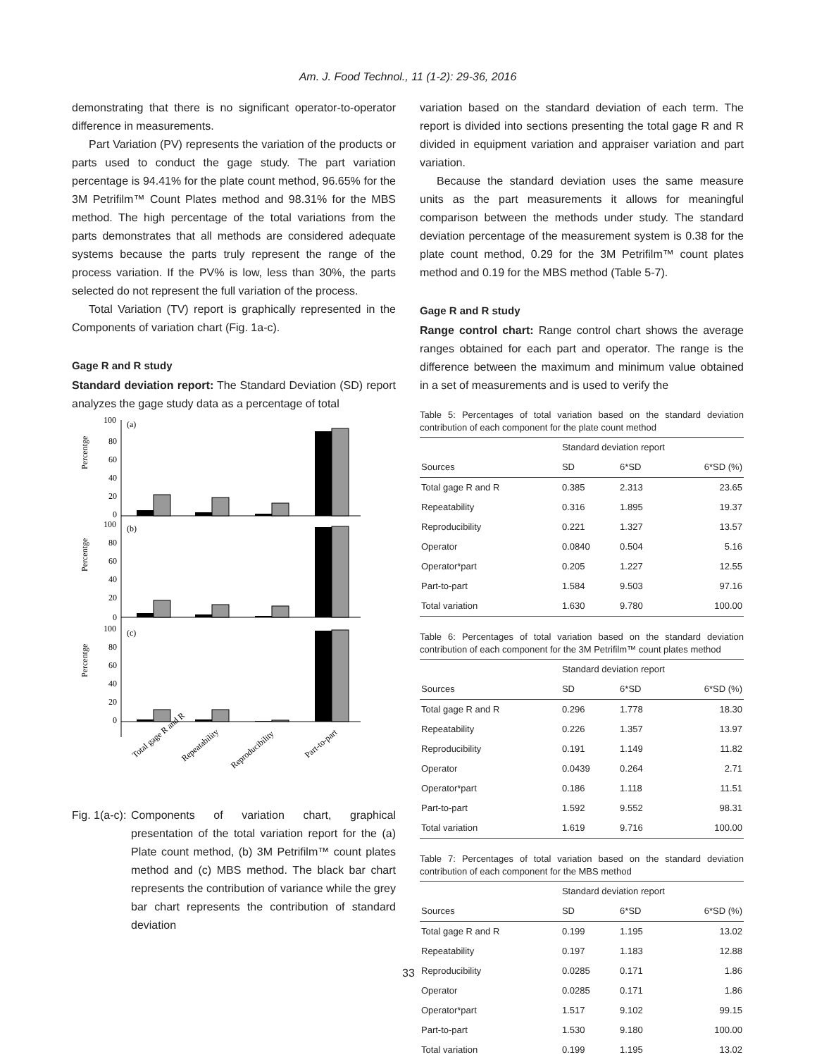Am. J. Food Technol., 11 (1-2): 29-36, 2016
demonstrating that there is no significant operator-to-operator difference in measurements.
Part Variation (PV) represents the variation of the products or parts used to conduct the gage study. The part variation percentage is 94.41% for the plate count method, 96.65% for the 3M Petrifilm™ Count Plates method and 98.31% for the MBS method. The high percentage of the total variations from the parts demonstrates that all methods are considered adequate systems because the parts truly represent the range of the process variation. If the PV% is low, less than 30%, the parts selected do not represent the full variation of the process.
Total Variation (TV) report is graphically represented in the Components of variation chart (Fig. 1a-c).
Gage R and R study
Standard deviation report: The Standard Deviation (SD) report analyzes the gage study data as a percentage of total
100
80
60
40
20
0
(a)
100
80
60
40
20
0
(b)
100
80
60
40
20
0
(c)
Total gage R and R
Repeatability
Reproducibility
Part-to-part
Percentge
Percentge
Percentge
Fig. 1(a-c): Components of variation chart, graphical presentation of the total variation report for the (a) Plate count method, (b) 3M Petrifilm™ count plates method and (c) MBS method. The black bar chart represents the contribution of variance while the grey bar chart represents the contribution of standard deviation
variation based on the standard deviation of each term. The report is divided into sections presenting the total gage R and R divided in equipment variation and appraiser variation and part variation.
Because the standard deviation uses the same measure units as the part measurements it allows for meaningful comparison between the methods under study. The standard deviation percentage of the measurement system is 0.38 for the plate count method, 0.29 for the 3M Petrifilm™ count plates method and 0.19 for the MBS method (Table 5-7).
Gage R and R study
Range control chart: Range control chart shows the average ranges obtained for each part and operator. The range is the difference between the maximum and minimum value obtained in a set of measurements and is used to verify the
Table 5: Percentages of total variation based on the standard deviation contribution of each component for the plate count method
| | Standard deviation report | | |
| --- | --- | --- | --- |
| Sources | SD | 6*SD | 6*SD (%) |
| Total gage R and R | 0.385 | 2.313 | 23.65 |
| Repeatability | 0.316 | 1.895 | 19.37 |
| Reproducibility | 0.221 | 1.327 | 13.57 |
| Operator | 0.0840 | 0.504 | 5.16 |
| Operator*part | 0.205 | 1.227 | 12.55 |
| Part-to-part | 1.584 | 9.503 | 97.16 |
| Total variation | 1.630 | 9.780 | 100.00 |
Table 6: Percentages of total variation based on the standard deviation contribution of each component for the 3M Petrifilm™ count plates method
| | Standard deviation report | | |
| --- | --- | --- | --- |
| Sources | SD | 6*SD | 6*SD (%) |
| Total gage R and R | 0.296 | 1.778 | 18.30 |
| Repeatability | 0.226 | 1.357 | 13.97 |
| Reproducibility | 0.191 | 1.149 | 11.82 |
| Operator | 0.0439 | 0.264 | 2.71 |
| Operator*part | 0.186 | 1.118 | 11.51 |
| Part-to-part | 1.592 | 9.552 | 98.31 |
| Total variation | 1.619 | 9.716 | 100.00 |
Table 7: Percentages of total variation based on the standard deviation contribution of each component for the MBS method
| | Standard deviation report | | |
| --- | --- | --- | --- |
| Sources | SD | 6*SD | 6*SD (%) |
| Total gage R and R | 0.199 | 1.195 | 13.02 |
| Repeatability | 0.197 | 1.183 | 12.88 |
| Reproducibility | 0.0285 | 0.171 | 1.86 |
| Operator | 0.0285 | 0.171 | 1.86 |
| Operator*part | 1.517 | 9.102 | 99.15 |
| Part-to-part | 1.530 | 9.180 | 100.00 |
| Total variation | 0.199 | 1.195 | 13.02 |
33